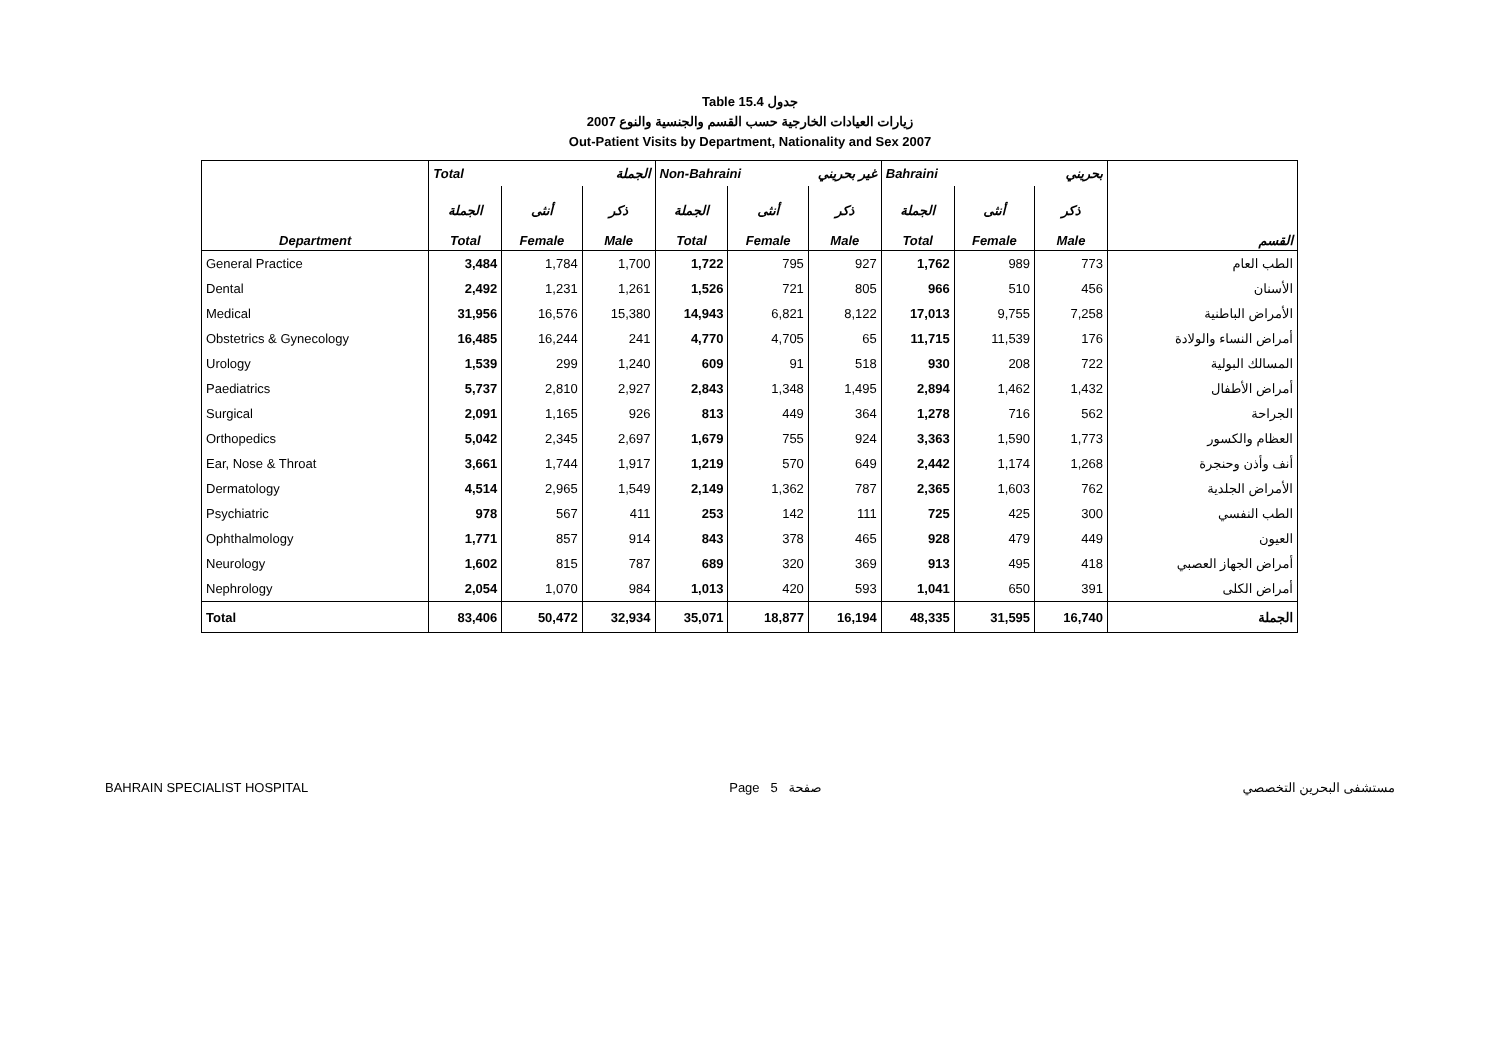Table 15.4 جدول
زيارات العيادات الخارجية حسب القسم والجنسية والنوع 2007
Out-Patient Visits by Department, Nationality and Sex 2007
| | Total الجملة | | | Non-Bahraini غير بحريني | | | Bahraini بحريني | | | |
| Department | الجملة Total | أنثى Female | ذكر Male | الجملة Total | أنثى Female | ذكر Male | الجملة Total | أنثى Female | ذكر Male | القسم |
| General Practice | 3,484 | 1,784 | 1,700 | 1,722 | 795 | 927 | 1,762 | 989 | 773 | الطب العام |
| Dental | 2,492 | 1,231 | 1,261 | 1,526 | 721 | 805 | 966 | 510 | 456 | الأسنان |
| Medical | 31,956 | 16,576 | 15,380 | 14,943 | 6,821 | 8,122 | 17,013 | 9,755 | 7,258 | الأمراض الباطنية |
| Obstetrics & Gynecology | 16,485 | 16,244 | 241 | 4,770 | 4,705 | 65 | 11,715 | 11,539 | 176 | أمراض النساء والولادة |
| Urology | 1,539 | 299 | 1,240 | 609 | 91 | 518 | 930 | 208 | 722 | المسالك البولية |
| Paediatrics | 5,737 | 2,810 | 2,927 | 2,843 | 1,348 | 1,495 | 2,894 | 1,462 | 1,432 | أمراض الأطفال |
| Surgical | 2,091 | 1,165 | 926 | 813 | 449 | 364 | 1,278 | 716 | 562 | الجراحة |
| Orthopedics | 5,042 | 2,345 | 2,697 | 1,679 | 755 | 924 | 3,363 | 1,590 | 1,773 | العظام والكسور |
| Ear, Nose & Throat | 3,661 | 1,744 | 1,917 | 1,219 | 570 | 649 | 2,442 | 1,174 | 1,268 | أنف وأذن وحنجرة |
| Dermatology | 4,514 | 2,965 | 1,549 | 2,149 | 1,362 | 787 | 2,365 | 1,603 | 762 | الأمراض الجلدية |
| Psychiatric | 978 | 567 | 411 | 253 | 142 | 111 | 725 | 425 | 300 | الطب النفسي |
| Ophthalmology | 1,771 | 857 | 914 | 843 | 378 | 465 | 928 | 479 | 449 | العيون |
| Neurology | 1,602 | 815 | 787 | 689 | 320 | 369 | 913 | 495 | 418 | أمراض الجهاز العصبي |
| Nephrology | 2,054 | 1,070 | 984 | 1,013 | 420 | 593 | 1,041 | 650 | 391 | أمراض الكلى |
| Total | 83,406 | 50,472 | 32,934 | 35,071 | 18,877 | 16,194 | 48,335 | 31,595 | 16,740 | الجملة |
BAHRAIN SPECIALIST HOSPITAL Page 5 صفحة مستشفى البحرين التخصصي